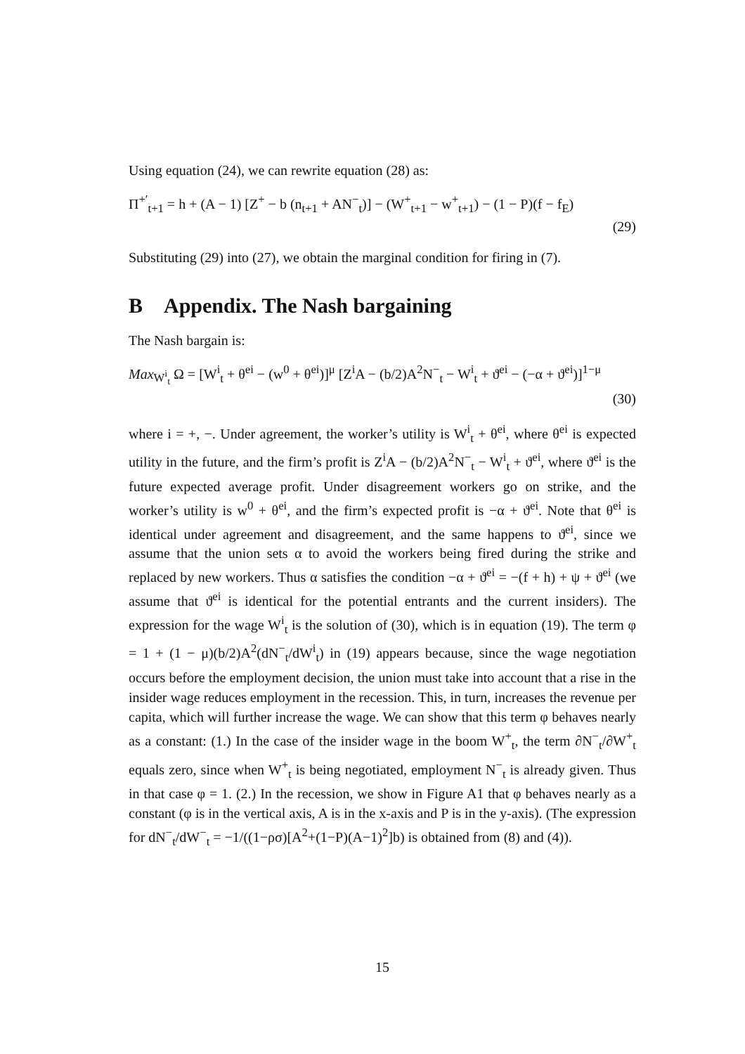Using equation (24), we can rewrite equation (28) as:
Π<sup>+′</sup><sub>t+1</sub> = h + (A − 1) [Z<sup>+</sup> − b (n<sub>t+1</sub> + AN<sup>−</sup><sub>t</sub>)] − (W<sup>+</sup><sub>t+1</sub> − w<sup>+</sup><sub>t+1</sub>) − (1 − P)(f − f<sub>E</sub>)
(29)
Substituting (29) into (27), we obtain the marginal condition for firing in (7).
B Appendix. The Nash bargaining
The Nash bargain is:
Max<sub>W<sup>i</sup><sub>t</sub></sub> Ω = [W<sup>i</sup><sub>t</sub> + θ<sup>ei</sup> − (w<sup>0</sup> + θ<sup>ei</sup>)]<sup>μ</sup> [Z<sup>i</sup>A − (b/2)A<sup>2</sup>N<sup>−</sup><sub>t</sub> − W<sup>i</sup><sub>t</sub> + ϑ<sup>ei</sup> − (−α + ϑ<sup>ei</sup>)]<sup>1−μ</sup>
(30)
where i = +, −. Under agreement, the worker’s utility is W<sup>i</sup><sub>t</sub> + θ<sup>ei</sup>, where θ<sup>ei</sup> is expected utility in the future, and the firm’s profit is Z<sup>i</sup>A − (b/2)A<sup>2</sup>N<sup>−</sup><sub>t</sub> − W<sup>i</sup><sub>t</sub> + ϑ<sup>ei</sup>, where ϑ<sup>ei</sup> is the future expected average profit. Under disagreement workers go on strike, and the worker’s utility is w<sup>0</sup> + θ<sup>ei</sup>, and the firm’s expected profit is −α + ϑ<sup>ei</sup>. Note that θ<sup>ei</sup> is identical under agreement and disagreement, and the same happens to ϑ<sup>ei</sup>, since we assume that the union sets α to avoid the workers being fired during the strike and replaced by new workers. Thus α satisfies the condition −α + ϑ<sup>ei</sup> = −(f + h) + ψ + ϑ<sup>ei</sup> (we assume that ϑ<sup>ei</sup> is identical for the potential entrants and the current insiders). The expression for the wage W<sup>i</sup><sub>t</sub> is the solution of (30), which is in equation (19). The term φ = 1 + (1 − μ)(b/2)A<sup>2</sup>(dN<sup>−</sup><sub>t</sub>/dW<sup>i</sup><sub>t</sub>) in (19) appears because, since the wage negotiation occurs before the employment decision, the union must take into account that a rise in the insider wage reduces employment in the recession. This, in turn, increases the revenue per capita, which will further increase the wage. We can show that this term φ behaves nearly as a constant: (1.) In the case of the insider wage in the boom W<sup>+</sup><sub>t</sub>, the term ∂N<sup>−</sup><sub>t</sub>/∂W<sup>+</sup><sub>t</sub> equals zero, since when W<sup>+</sup><sub>t</sub> is being negotiated, employment N<sup>−</sup><sub>t</sub> is already given. Thus in that case φ = 1. (2.) In the recession, we show in Figure A1 that φ behaves nearly as a constant (φ is in the vertical axis, A is in the x-axis and P is in the y-axis). (The expression for dN<sup>−</sup><sub>t</sub>/dW<sup>−</sup><sub>t</sub> = −1/((1−ρσ)[A<sup>2</sup>+(1−P)(A−1)<sup>2</sup>]b) is obtained from (8) and (4)).
15